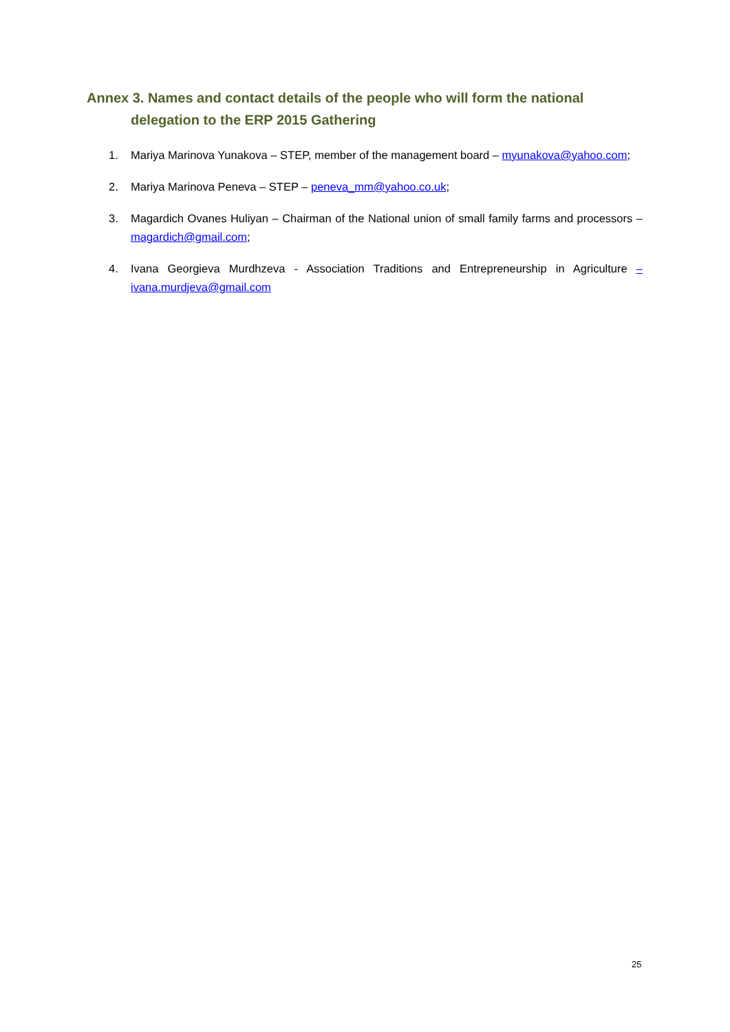Annex 3. Names and contact details of the people who will form the national
delegation to the ERP 2015 Gathering
1. Mariya Marinova Yunakova – STEP, member of the management board – myunakova@yahoo.com;
2. Mariya Marinova Peneva – STEP – peneva_mm@yahoo.co.uk;
3. Magardich Ovanes Huliyan – Chairman of the National union of small family farms and processors – magardich@gmail.com;
4. Ivana Georgieva Murdhzeva - Association Traditions and Entrepreneurship in Agriculture – ivana.murdjeva@gmail.com
25